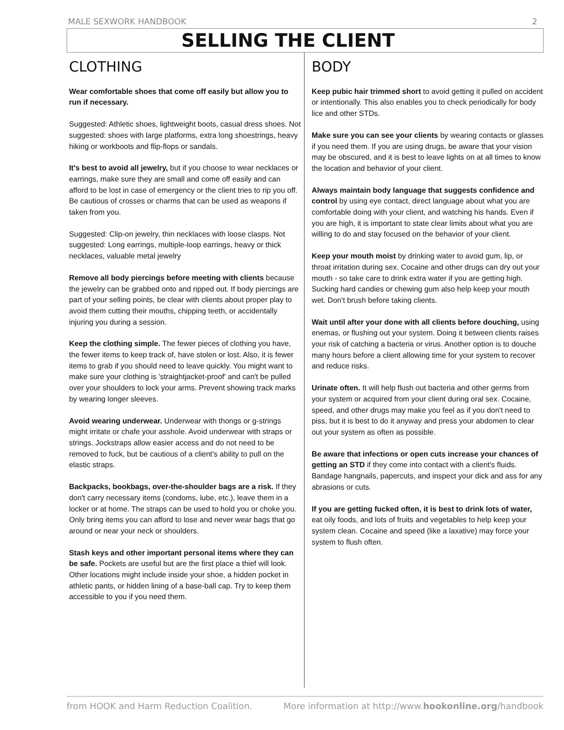MALE SEXWORK HANDBOOK 2
SELLING THE CLIENT
CLOTHING
Wear comfortable shoes that come off easily but allow you to run if necessary.
Suggested: Athletic shoes, lightweight boots, casual dress shoes. Not suggested: shoes with large platforms, extra long shoestrings, heavy hiking or workboots and flip-flops or sandals.
It's best to avoid all jewelry, but if you choose to wear necklaces or earrings, make sure they are small and come off easily and can afford to be lost in case of emergency or the client tries to rip you off. Be cautious of crosses or charms that can be used as weapons if taken from you.
Suggested: Clip-on jewelry, thin necklaces with loose clasps. Not suggested: Long earrings, multiple-loop earrings, heavy or thick necklaces, valuable metal jewelry
Remove all body piercings before meeting with clients because the jewelry can be grabbed onto and ripped out. If body piercings are part of your selling points, be clear with clients about proper play to avoid them cutting their mouths, chipping teeth, or accidentally injuring you during a session.
Keep the clothing simple. The fewer pieces of clothing you have, the fewer items to keep track of, have stolen or lost. Also, it is fewer items to grab if you should need to leave quickly. You might want to make sure your clothing is 'straightjacket-proof' and can't be pulled over your shoulders to lock your arms. Prevent showing track marks by wearing longer sleeves.
Avoid wearing underwear. Underwear with thongs or g-strings might irritate or chafe your asshole. Avoid underwear with straps or strings. Jockstraps allow easier access and do not need to be removed to fuck, but be cautious of a client's ability to pull on the elastic straps.
Backpacks, bookbags, over-the-shoulder bags are a risk. If they don't carry necessary items (condoms, lube, etc.), leave them in a locker or at home. The straps can be used to hold you or choke you. Only bring items you can afford to lose and never wear bags that go around or near your neck or shoulders.
Stash keys and other important personal items where they can be safe. Pockets are useful but are the first place a thief will look. Other locations might include inside your shoe, a hidden pocket in athletic pants, or hidden lining of a base-ball cap. Try to keep them accessible to you if you need them.
BODY
Keep pubic hair trimmed short to avoid getting it pulled on accident or intentionally. This also enables you to check periodically for body lice and other STDs.
Make sure you can see your clients by wearing contacts or glasses if you need them. If you are using drugs, be aware that your vision may be obscured, and it is best to leave lights on at all times to know the location and behavior of your client.
Always maintain body language that suggests confidence and control by using eye contact, direct language about what you are comfortable doing with your client, and watching his hands. Even if you are high, it is important to state clear limits about what you are willing to do and stay focused on the behavior of your client.
Keep your mouth moist by drinking water to avoid gum, lip, or throat irritation during sex. Cocaine and other drugs can dry out your mouth - so take care to drink extra water if you are getting high. Sucking hard candies or chewing gum also help keep your mouth wet. Don't brush before taking clients.
Wait until after your done with all clients before douching, using enemas, or flushing out your system. Doing it between clients raises your risk of catching a bacteria or virus. Another option is to douche many hours before a client allowing time for your system to recover and reduce risks.
Urinate often. It will help flush out bacteria and other germs from your system or acquired from your client during oral sex. Cocaine, speed, and other drugs may make you feel as if you don't need to piss, but it is best to do it anyway and press your abdomen to clear out your system as often as possible.
Be aware that infections or open cuts increase your chances of getting an STD if they come into contact with a client's fluids. Bandage hangnails, papercuts, and inspect your dick and ass for any abrasions or cuts.
If you are getting fucked often, it is best to drink lots of water, eat oily foods, and lots of fruits and vegetables to help keep your system clean. Cocaine and speed (like a laxative) may force your system to flush often.
from HOOK and Harm Reduction Coalition. More information at http://www.hookonline.org/handbook